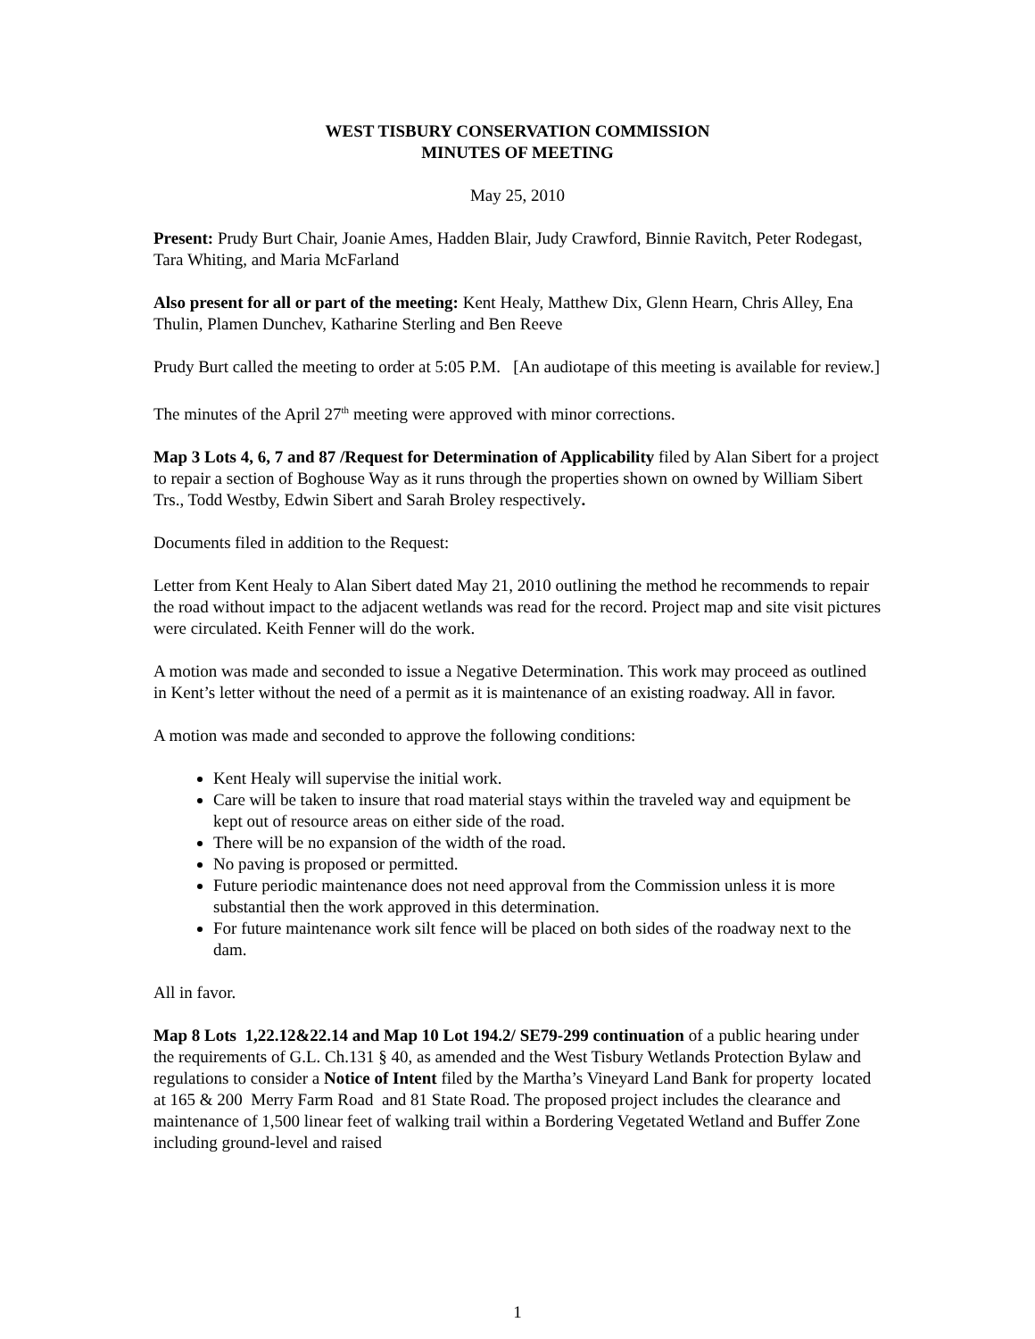WEST TISBURY CONSERVATION COMMISSION
MINUTES OF MEETING
May 25, 2010
Present: Prudy Burt Chair, Joanie Ames, Hadden Blair, Judy Crawford, Binnie Ravitch, Peter Rodegast, Tara Whiting, and Maria McFarland
Also present for all or part of the meeting: Kent Healy, Matthew Dix, Glenn Hearn, Chris Alley, Ena Thulin, Plamen Dunchev, Katharine Sterling and Ben Reeve
Prudy Burt called the meeting to order at 5:05 P.M. [An audiotape of this meeting is available for review.]
The minutes of the April 27<sup>th</sup> meeting were approved with minor corrections.
Map 3 Lots 4, 6, 7 and 87 /Request for Determination of Applicability filed by Alan Sibert for a project to repair a section of Boghouse Way as it runs through the properties shown on owned by William Sibert Trs., Todd Westby, Edwin Sibert and Sarah Broley respectively.
Documents filed in addition to the Request:
Letter from Kent Healy to Alan Sibert dated May 21, 2010 outlining the method he recommends to repair the road without impact to the adjacent wetlands was read for the record. Project map and site visit pictures were circulated. Keith Fenner will do the work.
A motion was made and seconded to issue a Negative Determination. This work may proceed as outlined in Kent’s letter without the need of a permit as it is maintenance of an existing roadway. All in favor.
A motion was made and seconded to approve the following conditions:
Kent Healy will supervise the initial work.
Care will be taken to insure that road material stays within the traveled way and equipment be kept out of resource areas on either side of the road.
There will be no expansion of the width of the road.
No paving is proposed or permitted.
Future periodic maintenance does not need approval from the Commission unless it is more substantial then the work approved in this determination.
For future maintenance work silt fence will be placed on both sides of the roadway next to the dam.
All in favor.
Map 8 Lots 1,22.12&22.14 and Map 10 Lot 194.2/ SE79-299 continuation of a public hearing under the requirements of G.L. Ch.131 § 40, as amended and the West Tisbury Wetlands Protection Bylaw and regulations to consider a Notice of Intent filed by the Martha’s Vineyard Land Bank for property located at 165 & 200 Merry Farm Road and 81 State Road. The proposed project includes the clearance and maintenance of 1,500 linear feet of walking trail within a Bordering Vegetated Wetland and Buffer Zone including ground-level and raised
1